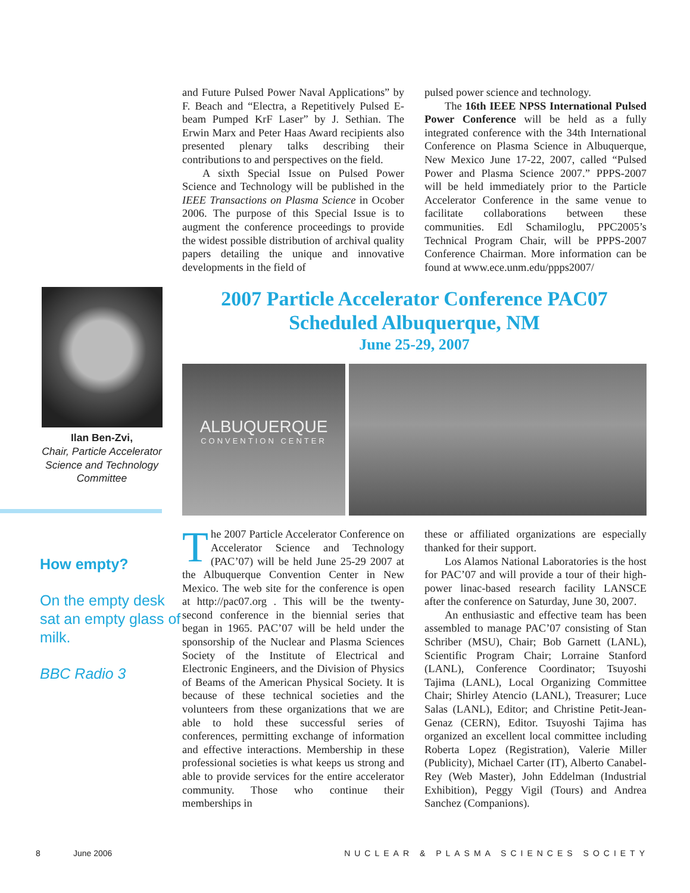and Future Pulsed Power Naval Applications” by F. Beach and “Electra, a Repetitively Pulsed E-beam Pumped KrF Laser” by J. Sethian. The Erwin Marx and Peter Haas Award recipients also presented plenary talks describing their contributions to and perspectives on the field.
A sixth Special Issue on Pulsed Power Science and Technology will be published in the IEEE Transactions on Plasma Science in Ocober 2006. The purpose of this Special Issue is to augment the conference proceedings to provide the widest possible distribution of archival quality papers detailing the unique and innovative developments in the field of
pulsed power science and technology.
The 16th IEEE NPSS International Pulsed Power Conference will be held as a fully integrated conference with the 34th International Conference on Plasma Science in Albuquerque, New Mexico June 17-22, 2007, called “Pulsed Power and Plasma Science 2007.” PPPS-2007 will be held immediately prior to the Particle Accelerator Conference in the same venue to facilitate collaborations between these communities. Edl Schamiloglu, PPC2005’s Technical Program Chair, will be PPPS-2007 Conference Chairman. More information can be found at www.ece.unm.edu/ppps2007/
Ilan Ben-Zvi,
Chair, Particle Accelerator Science and Technology Committee
How empty?
On the empty desk sat an empty glass of milk.
BBC Radio 3
2007 Particle Accelerator Conference PAC07
Scheduled Albuquerque, NM
June 25-29, 2007
ALBUQUERQUE
CONVENTION CENTER
The 2007 Particle Accelerator Conference on Accelerator Science and Technology (PAC’07) will be held June 25-29 2007 at the Albuquerque Convention Center in New Mexico. The web site for the conference is open at http://pac07.org . This will be the twenty-second conference in the biennial series that began in 1965. PAC’07 will be held under the sponsorship of the Nuclear and Plasma Sciences Society of the Institute of Electrical and Electronic Engineers, and the Division of Physics of Beams of the American Physical Society. It is because of these technical societies and the volunteers from these organizations that we are able to hold these successful series of conferences, permitting exchange of information and effective interactions. Membership in these professional societies is what keeps us strong and able to provide services for the entire accelerator community. Those who continue their memberships in
these or affiliated organizations are especially thanked for their support.
Los Alamos National Laboratories is the host for PAC’07 and will provide a tour of their high-power linac-based research facility LANSCE after the conference on Saturday, June 30, 2007.
An enthusiastic and effective team has been assembled to manage PAC’07 consisting of Stan Schriber (MSU), Chair; Bob Garnett (LANL), Scientific Program Chair; Lorraine Stanford (LANL), Conference Coordinator; Tsuyoshi Tajima (LANL), Local Organizing Committee Chair; Shirley Atencio (LANL), Treasurer; Luce Salas (LANL), Editor; and Christine Petit-Jean-Genaz (CERN), Editor. Tsuyoshi Tajima has organized an excellent local committee including Roberta Lopez (Registration), Valerie Miller (Publicity), Michael Carter (IT), Alberto Canabel-Rey (Web Master), John Eddelman (Industrial Exhibition), Peggy Vigil (Tours) and Andrea Sanchez (Companions).
8 June 2006 NUCLEAR & PLASMA SCIENCES SOCIETY